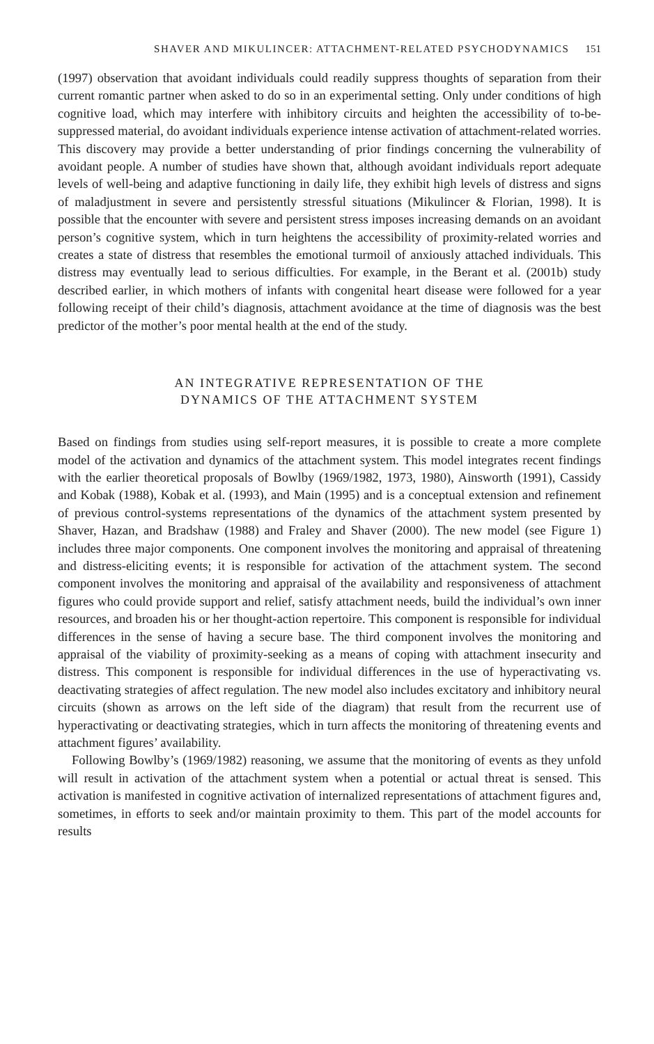SHAVER AND MIKULINCER: ATTACHMENT-RELATED PSYCHODYNAMICS 151
(1997) observation that avoidant individuals could readily suppress thoughts of separation from their current romantic partner when asked to do so in an experimental setting. Only under conditions of high cognitive load, which may interfere with inhibitory circuits and heighten the accessibility of to-be-suppressed material, do avoidant individuals experience intense activation of attachment-related worries. This discovery may provide a better understanding of prior findings concerning the vulnerability of avoidant people. A number of studies have shown that, although avoidant individuals report adequate levels of well-being and adaptive functioning in daily life, they exhibit high levels of distress and signs of maladjustment in severe and persistently stressful situations (Mikulincer & Florian, 1998). It is possible that the encounter with severe and persistent stress imposes increasing demands on an avoidant person’s cognitive system, which in turn heightens the accessibility of proximity-related worries and creates a state of distress that resembles the emotional turmoil of anxiously attached individuals. This distress may eventually lead to serious difficulties. For example, in the Berant et al. (2001b) study described earlier, in which mothers of infants with congenital heart disease were followed for a year following receipt of their child’s diagnosis, attachment avoidance at the time of diagnosis was the best predictor of the mother’s poor mental health at the end of the study.
AN INTEGRATIVE REPRESENTATION OF THE
DYNAMICS OF THE ATTACHMENT SYSTEM
Based on findings from studies using self-report measures, it is possible to create a more complete model of the activation and dynamics of the attachment system. This model integrates recent findings with the earlier theoretical proposals of Bowlby (1969/1982, 1973, 1980), Ainsworth (1991), Cassidy and Kobak (1988), Kobak et al. (1993), and Main (1995) and is a conceptual extension and refinement of previous control-systems representations of the dynamics of the attachment system presented by Shaver, Hazan, and Bradshaw (1988) and Fraley and Shaver (2000). The new model (see Figure 1) includes three major components. One component involves the monitoring and appraisal of threatening and distress-eliciting events; it is responsible for activation of the attachment system. The second component involves the monitoring and appraisal of the availability and responsiveness of attachment figures who could provide support and relief, satisfy attachment needs, build the individual’s own inner resources, and broaden his or her thought-action repertoire. This component is responsible for individual differences in the sense of having a secure base. The third component involves the monitoring and appraisal of the viability of proximity-seeking as a means of coping with attachment insecurity and distress. This component is responsible for individual differences in the use of hyperactivating vs. deactivating strategies of affect regulation. The new model also includes excitatory and inhibitory neural circuits (shown as arrows on the left side of the diagram) that result from the recurrent use of hyperactivating or deactivating strategies, which in turn affects the monitoring of threatening events and attachment figures’ availability.
Following Bowlby’s (1969/1982) reasoning, we assume that the monitoring of events as they unfold will result in activation of the attachment system when a potential or actual threat is sensed. This activation is manifested in cognitive activation of internalized representations of attachment figures and, sometimes, in efforts to seek and/or maintain proximity to them. This part of the model accounts for results